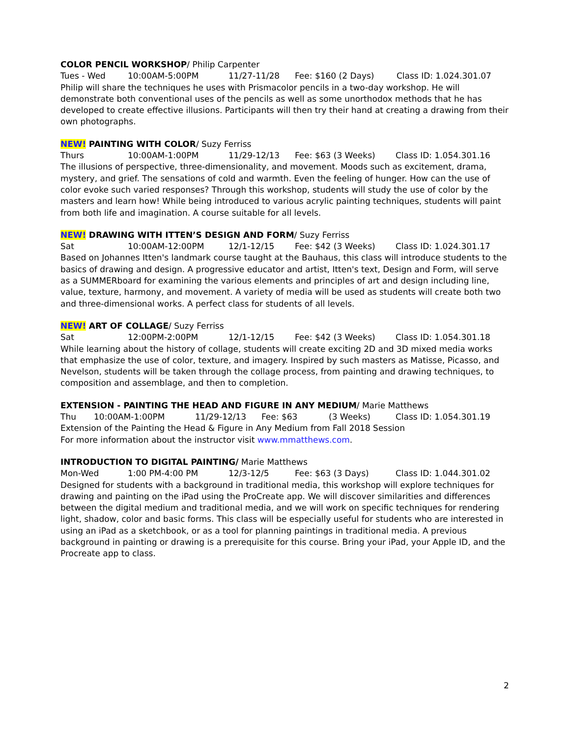COLOR PENCIL WORKSHOP/ Philip Carpenter
Tues - Wed 10:00AM-5:00PM 11/27-11/28 Fee: $160 (2 Days) Class ID: 1.024.301.07
Philip will share the techniques he uses with Prismacolor pencils in a two-day workshop. He will demonstrate both conventional uses of the pencils as well as some unorthodox methods that he has developed to create effective illusions. Participants will then try their hand at creating a drawing from their own photographs.
NEW! PAINTING WITH COLOR/ Suzy Ferriss
Thurs 10:00AM-1:00PM 11/29-12/13 Fee: $63 (3 Weeks) Class ID: 1.054.301.16
The illusions of perspective, three-dimensionality, and movement. Moods such as excitement, drama, mystery, and grief. The sensations of cold and warmth. Even the feeling of hunger. How can the use of color evoke such varied responses? Through this workshop, students will study the use of color by the masters and learn how! While being introduced to various acrylic painting techniques, students will paint from both life and imagination. A course suitable for all levels.
NEW! DRAWING WITH ITTEN’S DESIGN AND FORM/ Suzy Ferriss
Sat 10:00AM-12:00PM 12/1-12/15 Fee: $42 (3 Weeks) Class ID: 1.024.301.17
Based on Johannes Itten's landmark course taught at the Bauhaus, this class will introduce students to the basics of drawing and design. A progressive educator and artist, Itten's text, Design and Form, will serve as a SUMMERboard for examining the various elements and principles of art and design including line, value, texture, harmony, and movement. A variety of media will be used as students will create both two and three-dimensional works. A perfect class for students of all levels.
NEW! ART OF COLLAGE/ Suzy Ferriss
Sat 12:00PM-2:00PM 12/1-12/15 Fee: $42 (3 Weeks) Class ID: 1.054.301.18
While learning about the history of collage, students will create exciting 2D and 3D mixed media works that emphasize the use of color, texture, and imagery. Inspired by such masters as Matisse, Picasso, and Nevelson, students will be taken through the collage process, from painting and drawing techniques, to composition and assemblage, and then to completion.
EXTENSION - PAINTING THE HEAD AND FIGURE IN ANY MEDIUM/ Marie Matthews
Thu 10:00AM-1:00PM 11/29-12/13 Fee: $63 (3 Weeks) Class ID: 1.054.301.19
Extension of the Painting the Head & Figure in Any Medium from Fall 2018 Session
For more information about the instructor visit www.mmatthews.com.
INTRODUCTION TO DIGITAL PAINTING/ Marie Matthews
Mon-Wed 1:00 PM-4:00 PM 12/3-12/5 Fee: $63 (3 Days) Class ID: 1.044.301.02
Designed for students with a background in traditional media, this workshop will explore techniques for drawing and painting on the iPad using the ProCreate app. We will discover similarities and differences between the digital medium and traditional media, and we will work on specific techniques for rendering light, shadow, color and basic forms. This class will be especially useful for students who are interested in using an iPad as a sketchbook, or as a tool for planning paintings in traditional media. A previous background in painting or drawing is a prerequisite for this course. Bring your iPad, your Apple ID, and the Procreate app to class.
2